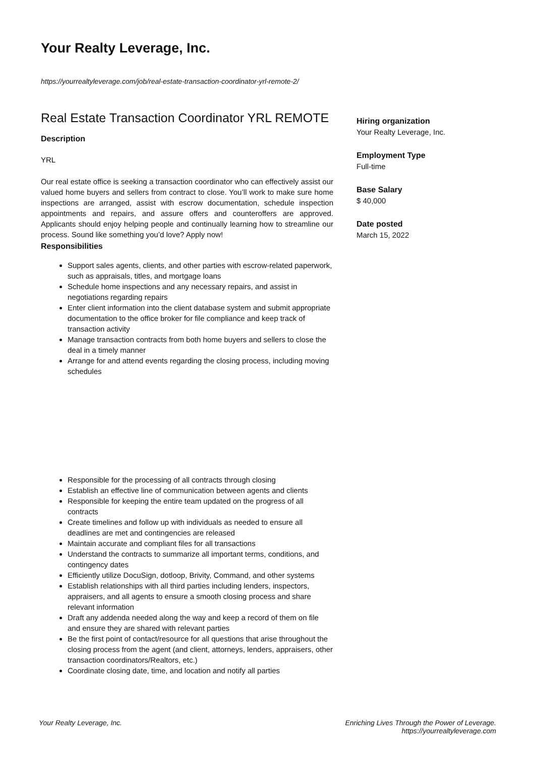Your Realty Leverage, Inc.
https://yourrealtyleverage.com/job/real-estate-transaction-coordinator-yrl-remote-2/
Real Estate Transaction Coordinator YRL REMOTE
Description
YRL
Our real estate office is seeking a transaction coordinator who can effectively assist our valued home buyers and sellers from contract to close. You’ll work to make sure home inspections are arranged, assist with escrow documentation, schedule inspection appointments and repairs, and assure offers and counteroffers are approved. Applicants should enjoy helping people and continually learning how to streamline our process. Sound like something you’d love? Apply now!
Responsibilities
Support sales agents, clients, and other parties with escrow-related paperwork, such as appraisals, titles, and mortgage loans
Schedule home inspections and any necessary repairs, and assist in negotiations regarding repairs
Enter client information into the client database system and submit appropriate documentation to the office broker for file compliance and keep track of transaction activity
Manage transaction contracts from both home buyers and sellers to close the deal in a timely manner
Arrange for and attend events regarding the closing process, including moving schedules
Responsible for the processing of all contracts through closing
Establish an effective line of communication between agents and clients
Responsible for keeping the entire team updated on the progress of all contracts
Create timelines and follow up with individuals as needed to ensure all deadlines are met and contingencies are released
Maintain accurate and compliant files for all transactions
Understand the contracts to summarize all important terms, conditions, and contingency dates
Efficiently utilize DocuSign, dotloop, Brivity, Command, and other systems
Establish relationships with all third parties including lenders, inspectors, appraisers, and all agents to ensure a smooth closing process and share relevant information
Draft any addenda needed along the way and keep a record of them on file and ensure they are shared with relevant parties
Be the first point of contact/resource for all questions that arise throughout the closing process from the agent (and client, attorneys, lenders, appraisers, other transaction coordinators/Realtors, etc.)
Coordinate closing date, time, and location and notify all parties
Hiring organization
Your Realty Leverage, Inc.
Employment Type
Full-time
Base Salary
$ 40,000
Date posted
March 15, 2022
Your Realty Leverage, Inc. Enriching Lives Through the Power of Leverage.
https://yourrealtyleverage.com